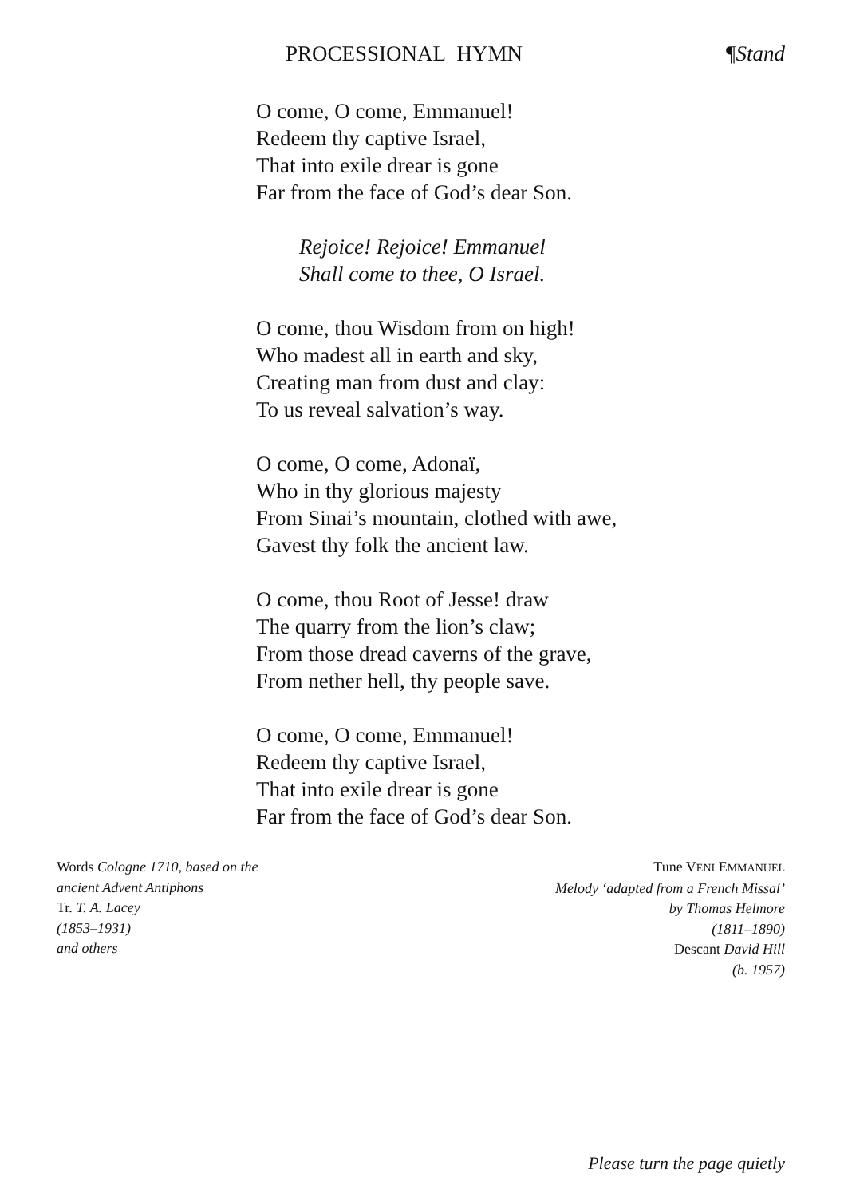PROCESSIONAL HYMN ¶Stand
O come, O come, Emmanuel!
Redeem thy captive Israel,
That into exile drear is gone
Far from the face of God’s dear Son.
Rejoice! Rejoice! Emmanuel
Shall come to thee, O Israel.
O come, thou Wisdom from on high!
Who madest all in earth and sky,
Creating man from dust and clay:
To us reveal salvation’s way.
O come, O come, Adonaï,
Who in thy glorious majesty
From Sinai’s mountain, clothed with awe,
Gavest thy folk the ancient law.
O come, thou Root of Jesse! draw
The quarry from the lion’s claw;
From those dread caverns of the grave,
From nether hell, thy people save.
O come, O come, Emmanuel!
Redeem thy captive Israel,
That into exile drear is gone
Far from the face of God’s dear Son.
Words Cologne 1710, based on the
ancient Advent Antiphons
Tr. T. A. Lacey
(1853–1931)
and others
Tune VENI EMMANUEL
Melody ‘adapted from a French Missal’
by Thomas Helmore
(1811–1890)
Descant David Hill
(b. 1957)
Please turn the page quietly